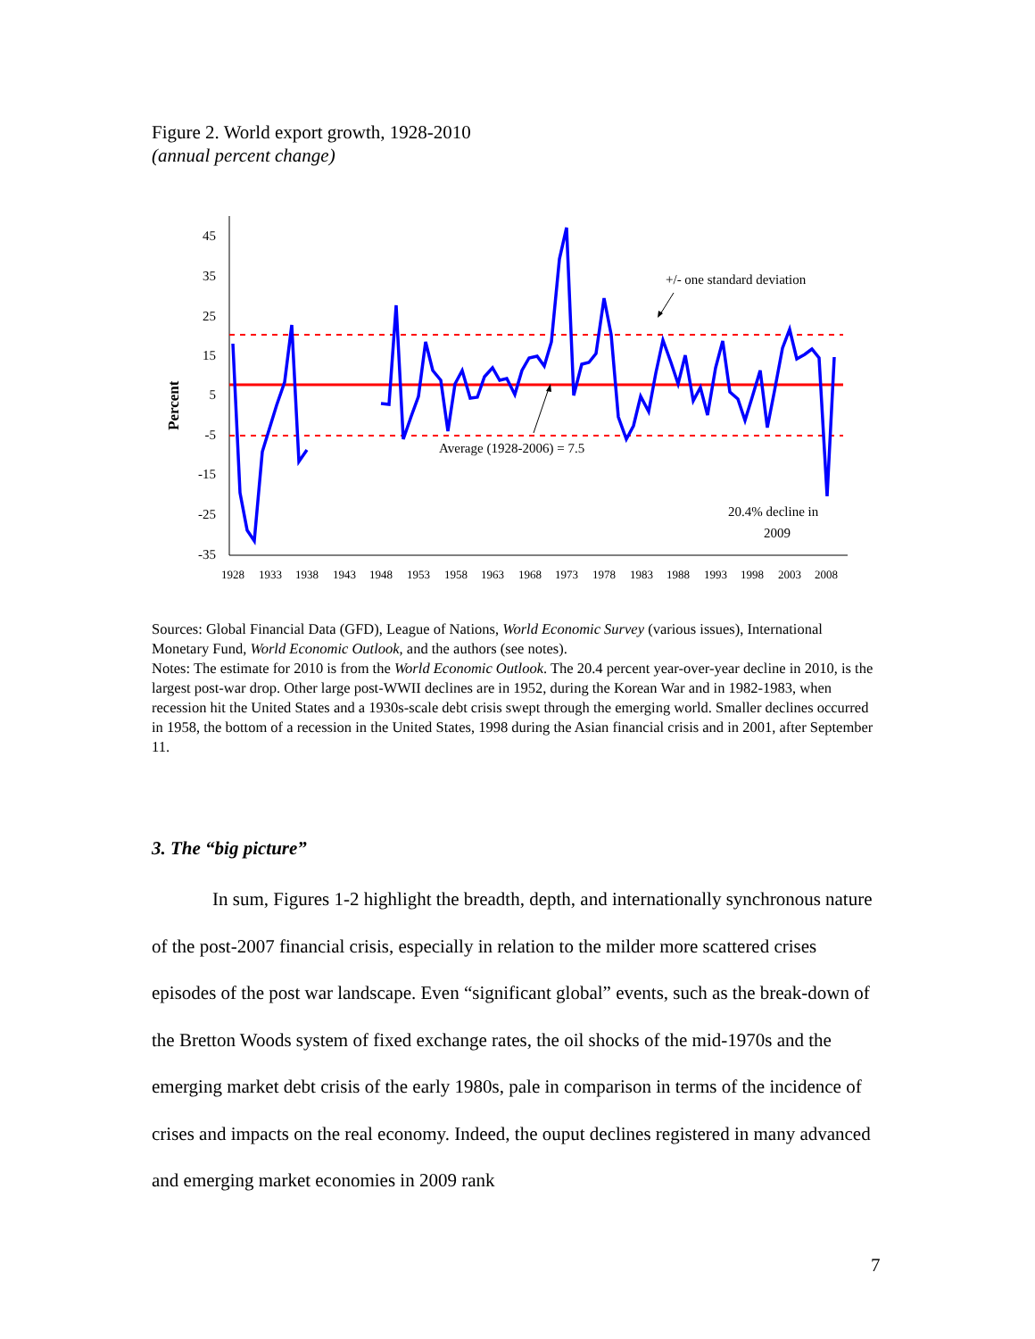Figure 2. World export growth, 1928-2010
(annual percent change)
Percent
45
35
25
15
5
-5
-15
-25
-35
1928
1933
1938
1943
1948
1953
1958
1963
1968
1973
1978
1983
1988
1993
1998
2003
2008
+/- one standard deviation
Average (1928-2006) = 7.5
20.4% decline in
2009
Sources: Global Financial Data (GFD), League of Nations, World Economic Survey (various issues), International Monetary Fund, World Economic Outlook, and the authors (see notes).
Notes: The estimate for 2010 is from the World Economic Outlook. The 20.4 percent year-over-year decline in 2010, is the largest post-war drop. Other large post-WWII declines are in 1952, during the Korean War and in 1982-1983, when recession hit the United States and a 1930s-scale debt crisis swept through the emerging world. Smaller declines occurred in 1958, the bottom of a recession in the United States, 1998 during the Asian financial crisis and in 2001, after September 11.
3. The “big picture”
In sum, Figures 1-2 highlight the breadth, depth, and internationally synchronous nature of the post-2007 financial crisis, especially in relation to the milder more scattered crises episodes of the post war landscape. Even “significant global” events, such as the break-down of the Bretton Woods system of fixed exchange rates, the oil shocks of the mid-1970s and the emerging market debt crisis of the early 1980s, pale in comparison in terms of the incidence of crises and impacts on the real economy. Indeed, the ouput declines registered in many advanced and emerging market economies in 2009 rank
7